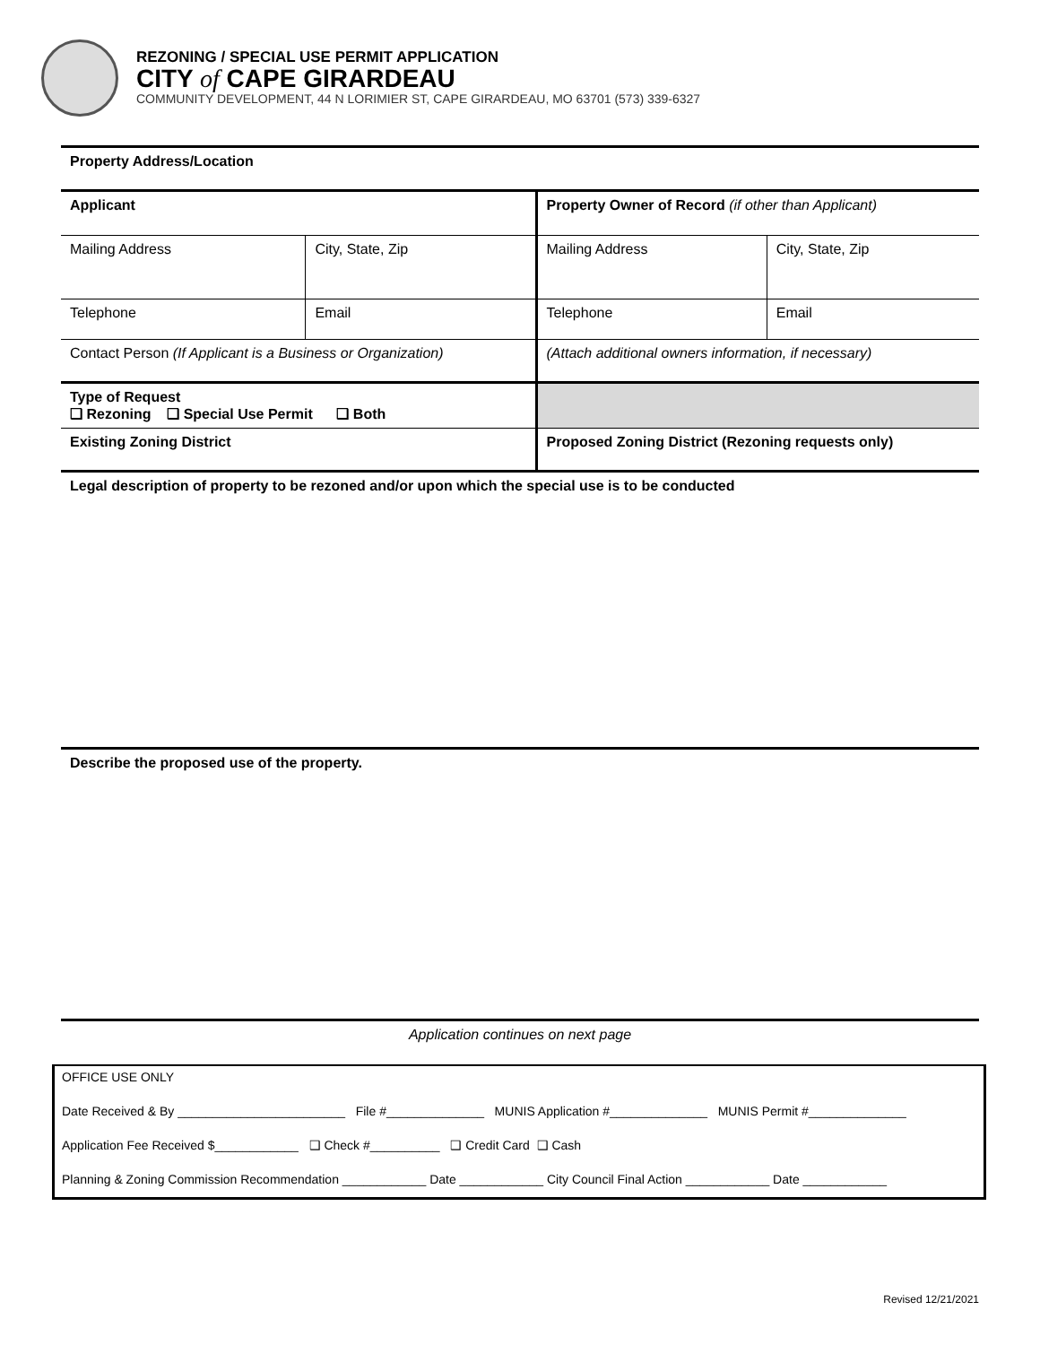REZONING / SPECIAL USE PERMIT APPLICATION
CITY of CAPE GIRARDEAU
COMMUNITY DEVELOPMENT, 44 N LORIMIER ST, CAPE GIRARDEAU, MO 63701 (573) 339-6327
| Property Address/Location | | | | | |
| Applicant | | | Property Owner of Record (if other than Applicant) | | |
| Mailing Address | | City, State, Zip | Mailing Address | | City, State, Zip |
| Telephone | Email | | Telephone | Email | |
| Contact Person (If Applicant is a Business or Organization) | | | (Attach additional owners information, if necessary) | | |
| Type of Request ❑ Rezoning ❑ Special Use Permit ❑ Both | | | | | |
| Existing Zoning District | | | Proposed Zoning District (Rezoning requests only) | | |
| Legal description of property to be rezoned and/or upon which the special use is to be conducted | | | | | |
| Describe the proposed use of the property. | | | | | |
| Application continues on next page | | | | | |
OFFICE USE ONLY
Date Received & By ________________________ File #______________ MUNIS Application #______________ MUNIS Permit #______________
Application Fee Received $____________ ❑ Check #__________ ❑ Credit Card ❑ Cash
Planning & Zoning Commission Recommendation ____________ Date ____________ City Council Final Action ____________ Date ____________
Revised 12/21/2021